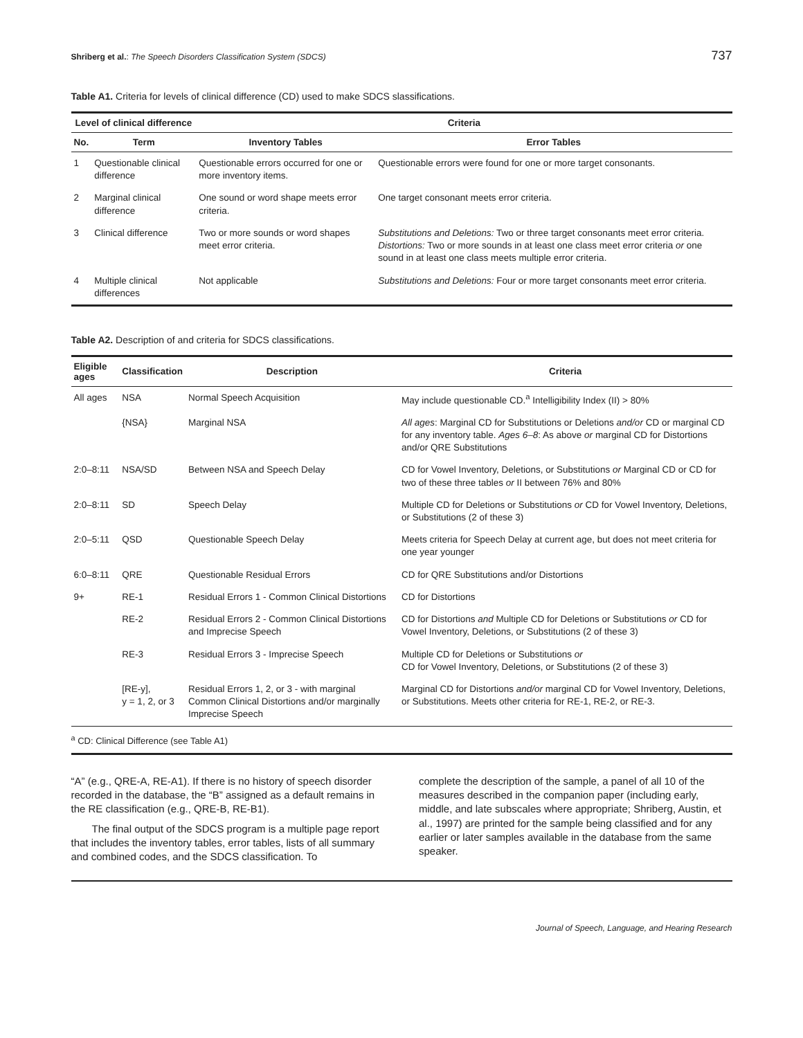Shriberg et al.: The Speech Disorders Classification System (SDCS) 737
Table A1. Criteria for levels of clinical difference (CD) used to make SDCS slassifications.
| Level of clinical difference | | Criteria | |
| --- | --- | --- | --- |
| No. | Term | Inventory Tables | Error Tables |
| 1 | Questionable clinical difference | Questionable errors occurred for one or more inventory items. | Questionable errors were found for one or more target consonants. |
| 2 | Marginal clinical difference | One sound or word shape meets error criteria. | One target consonant meets error criteria. |
| 3 | Clinical difference | Two or more sounds or word shapes meet error criteria. | Substitutions and Deletions: Two or three target consonants meet error criteria. Distortions: Two or more sounds in at least one class meet error criteria or one sound in at least one class meets multiple error criteria. |
| 4 | Multiple clinical differences | Not applicable | Substitutions and Deletions: Four or more target consonants meet error criteria. |
Table A2. Description of and criteria for SDCS classifications.
| Eligible ages | Classification | Description | Criteria |
| --- | --- | --- | --- |
| All ages | NSA | Normal Speech Acquisition | May include questionable CD.<sup>a</sup> Intelligibility Index (II) > 80% |
| | {NSA} | Marginal NSA | All ages : Marginal CD for Substitutions or Deletions and/or CD or marginal CD for any inventory table. Ages 6–8 : As above or marginal CD for Distortions and/or QRE Substitutions |
| 2:0–8:11 | NSA/SD | Between NSA and Speech Delay | CD for Vowel Inventory, Deletions, or Substitutions or Marginal CD or CD for two of these three tables or II between 76% and 80% |
| 2:0–8:11 | SD | Speech Delay | Multiple CD for Deletions or Substitutions or CD for Vowel Inventory, Deletions, or Substitutions (2 of these 3) |
| 2:0–5:11 | QSD | Questionable Speech Delay | Meets criteria for Speech Delay at current age, but does not meet criteria for one year younger |
| 6:0–8:11 | QRE | Questionable Residual Errors | CD for QRE Substitutions and/or Distortions |
| 9+ | RE-1 | Residual Errors 1 - Common Clinical Distortions | CD for Distortions |
| | RE-2 | Residual Errors 2 - Common Clinical Distortions and Imprecise Speech | CD for Distortions and Multiple CD for Deletions or Substitutions or CD for Vowel Inventory, Deletions, or Substitutions (2 of these 3) |
| | RE-3 | Residual Errors 3 - Imprecise Speech | Multiple CD for Deletions or Substitutions or CD for Vowel Inventory, Deletions, or Substitutions (2 of these 3) |
| | [RE-y], y = 1, 2, or 3 | Residual Errors 1, 2, or 3 - with marginal Common Clinical Distortions and/or marginally Imprecise Speech | Marginal CD for Distortions and/or marginal CD for Vowel Inventory, Deletions, or Substitutions. Meets other criteria for RE-1, RE-2, or RE-3. |
<sup>a</sup> CD: Clinical Difference (see Table A1)
“A” (e.g., QRE-A, RE-A1). If there is no history of speech disorder recorded in the database, the “B” assigned as a default remains in the RE classification (e.g., QRE-B, RE-B1).
The final output of the SDCS program is a multiple page report that includes the inventory tables, error tables, lists of all summary and combined codes, and the SDCS classification. To
complete the description of the sample, a panel of all 10 of the measures described in the companion paper (including early, middle, and late subscales where appropriate; Shriberg, Austin, et al., 1997) are printed for the sample being classified and for any earlier or later samples available in the database from the same speaker.
Journal of Speech, Language, and Hearing Research